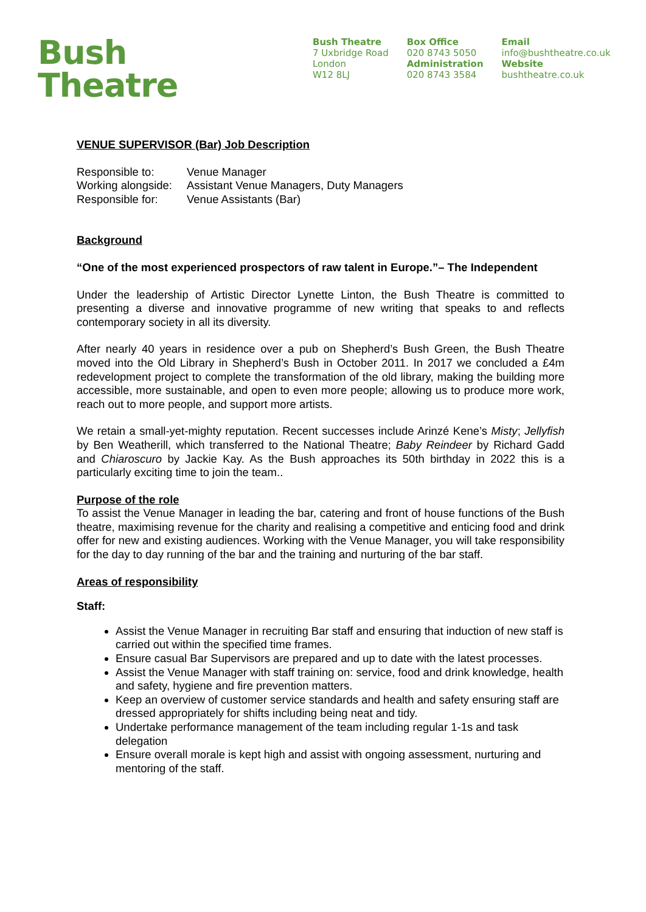Bush
Theatre
Bush Theatre
7 Uxbridge Road
London
W12 8LJ
Box Office
020 8743 5050
Administration
020 8743 3584
Email
info@bushtheatre.co.uk
Website
bushtheatre.co.uk
VENUE SUPERVISOR (Bar) Job Description
| Responsible to: | Venue Manager |
| Working alongside: | Assistant Venue Managers, Duty Managers |
| Responsible for: | Venue Assistants (Bar) |
Background
“One of the most experienced prospectors of raw talent in Europe.”– The Independent
Under the leadership of Artistic Director Lynette Linton, the Bush Theatre is committed to presenting a diverse and innovative programme of new writing that speaks to and reflects contemporary society in all its diversity.
After nearly 40 years in residence over a pub on Shepherd’s Bush Green, the Bush Theatre moved into the Old Library in Shepherd’s Bush in October 2011. In 2017 we concluded a £4m redevelopment project to complete the transformation of the old library, making the building more accessible, more sustainable, and open to even more people; allowing us to produce more work, reach out to more people, and support more artists.
We retain a small-yet-mighty reputation. Recent successes include Arinzé Kene’s Misty; Jellyfish by Ben Weatherill, which transferred to the National Theatre; Baby Reindeer by Richard Gadd and Chiaroscuro by Jackie Kay. As the Bush approaches its 50th birthday in 2022 this is a particularly exciting time to join the team..
Purpose of the role
To assist the Venue Manager in leading the bar, catering and front of house functions of the Bush theatre, maximising revenue for the charity and realising a competitive and enticing food and drink offer for new and existing audiences. Working with the Venue Manager, you will take responsibility for the day to day running of the bar and the training and nurturing of the bar staff.
Areas of responsibility
Staff:
Assist the Venue Manager in recruiting Bar staff and ensuring that induction of new staff is carried out within the specified time frames.
Ensure casual Bar Supervisors are prepared and up to date with the latest processes.
Assist the Venue Manager with staff training on: service, food and drink knowledge, health and safety, hygiene and fire prevention matters.
Keep an overview of customer service standards and health and safety ensuring staff are dressed appropriately for shifts including being neat and tidy.
Undertake performance management of the team including regular 1-1s and task delegation
Ensure overall morale is kept high and assist with ongoing assessment, nurturing and mentoring of the staff.